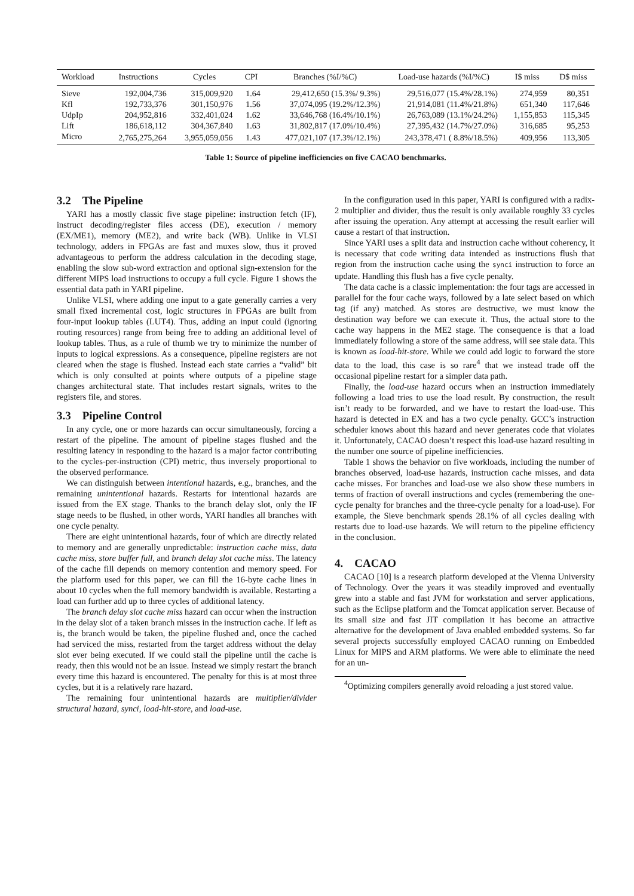| Workload | Instructions | Cycles | CPI | Branches (%I/%C) | Load-use hazards (%I/%C) | I$ miss | D$ miss |
| --- | --- | --- | --- | --- | --- | --- | --- |
| Sieve | 192,004,736 | 315,009,920 | 1.64 | 29,412,650 (15.3%/ 9.3%) | 29,516,077 (15.4%/28.1%) | 274,959 | 80,351 |
| Kfl | 192,733,376 | 301,150,976 | 1.56 | 37,074,095 (19.2%/12.3%) | 21,914,081 (11.4%/21.8%) | 651,340 | 117,646 |
| UdpIp | 204,952,816 | 332,401,024 | 1.62 | 33,646,768 (16.4%/10.1%) | 26,763,089 (13.1%/24.2%) | 1,155,853 | 115,345 |
| Lift | 186,618,112 | 304,367,840 | 1.63 | 31,802,817 (17.0%/10.4%) | 27,395,432 (14.7%/27.0%) | 316,685 | 95,253 |
| Micro | 2,765,275,264 | 3,955,059,056 | 1.43 | 477,021,107 (17.3%/12.1%) | 243,378,471 ( 8.8%/18.5%) | 409,956 | 113,305 |
Table 1: Source of pipeline inefficiencies on five CACAO benchmarks.
3.2 The Pipeline
YARI has a mostly classic five stage pipeline: instruction fetch (IF), instruct decoding/register files access (DE), execution / memory (EX/ME1), memory (ME2), and write back (WB). Unlike in VLSI technology, adders in FPGAs are fast and muxes slow, thus it proved advantageous to perform the address calculation in the decoding stage, enabling the slow sub-word extraction and optional sign-extension for the different MIPS load instructions to occupy a full cycle. Figure 1 shows the essential data path in YARI pipeline.
Unlike VLSI, where adding one input to a gate generally carries a very small fixed incremental cost, logic structures in FPGAs are built from four-input lookup tables (LUT4). Thus, adding an input could (ignoring routing resources) range from being free to adding an additional level of lookup tables. Thus, as a rule of thumb we try to minimize the number of inputs to logical expressions. As a consequence, pipeline registers are not cleared when the stage is flushed. Instead each state carries a “valid” bit which is only consulted at points where outputs of a pipeline stage changes architectural state. That includes restart signals, writes to the registers file, and stores.
3.3 Pipeline Control
In any cycle, one or more hazards can occur simultaneously, forcing a restart of the pipeline. The amount of pipeline stages flushed and the resulting latency in responding to the hazard is a major factor contributing to the cycles-per-instruction (CPI) metric, thus inversely proportional to the observed performance.
We can distinguish between intentional hazards, e.g., branches, and the remaining unintentional hazards. Restarts for intentional hazards are issued from the EX stage. Thanks to the branch delay slot, only the IF stage needs to be flushed, in other words, YARI handles all branches with one cycle penalty.
There are eight unintentional hazards, four of which are directly related to memory and are generally unpredictable: instruction cache miss, data cache miss, store buffer full, and branch delay slot cache miss. The latency of the cache fill depends on memory contention and memory speed. For the platform used for this paper, we can fill the 16-byte cache lines in about 10 cycles when the full memory bandwidth is available. Restarting a load can further add up to three cycles of additional latency.
The branch delay slot cache miss hazard can occur when the instruction in the delay slot of a taken branch misses in the instruction cache. If left as is, the branch would be taken, the pipeline flushed and, once the cached had serviced the miss, restarted from the target address without the delay slot ever being executed. If we could stall the pipeline until the cache is ready, then this would not be an issue. Instead we simply restart the branch every time this hazard is encountered. The penalty for this is at most three cycles, but it is a relatively rare hazard.
The remaining four unintentional hazards are multiplier/divider structural hazard, synci, load-hit-store, and load-use.
In the configuration used in this paper, YARI is configured with a radix-2 multiplier and divider, thus the result is only available roughly 33 cycles after issuing the operation. Any attempt at accessing the result earlier will cause a restart of that instruction.
Since YARI uses a split data and instruction cache without coherency, it is necessary that code writing data intended as instructions flush that region from the instruction cache using the synci instruction to force an update. Handling this flush has a five cycle penalty.
The data cache is a classic implementation: the four tags are accessed in parallel for the four cache ways, followed by a late select based on which tag (if any) matched. As stores are destructive, we must know the destination way before we can execute it. Thus, the actual store to the cache way happens in the ME2 stage. The consequence is that a load immediately following a store of the same address, will see stale data. This is known as load-hit-store. While we could add logic to forward the store data to the load, this case is so rare<sup>4</sup> that we instead trade off the occasional pipeline restart for a simpler data path.
Finally, the load-use hazard occurs when an instruction immediately following a load tries to use the load result. By construction, the result isn’t ready to be forwarded, and we have to restart the load-use. This hazard is detected in EX and has a two cycle penalty. GCC’s instruction scheduler knows about this hazard and never generates code that violates it. Unfortunately, CACAO doesn’t respect this load-use hazard resulting in the number one source of pipeline inefficiencies.
Table 1 shows the behavior on five workloads, including the number of branches observed, load-use hazards, instruction cache misses, and data cache misses. For branches and load-use we also show these numbers in terms of fraction of overall instructions and cycles (remembering the one-cycle penalty for branches and the three-cycle penalty for a load-use). For example, the Sieve benchmark spends 28.1% of all cycles dealing with restarts due to load-use hazards. We will return to the pipeline efficiency in the conclusion.
4. CACAO
CACAO [10] is a research platform developed at the Vienna University of Technology. Over the years it was steadily improved and eventually grew into a stable and fast JVM for workstation and server applications, such as the Eclipse platform and the Tomcat application server. Because of its small size and fast JIT compilation it has become an attractive alternative for the development of Java enabled embedded systems. So far several projects successfully employed CACAO running on Embedded Linux for MIPS and ARM platforms. We were able to eliminate the need for an un-
<sup>4</sup> Optimizing compilers generally avoid reloading a just stored value.